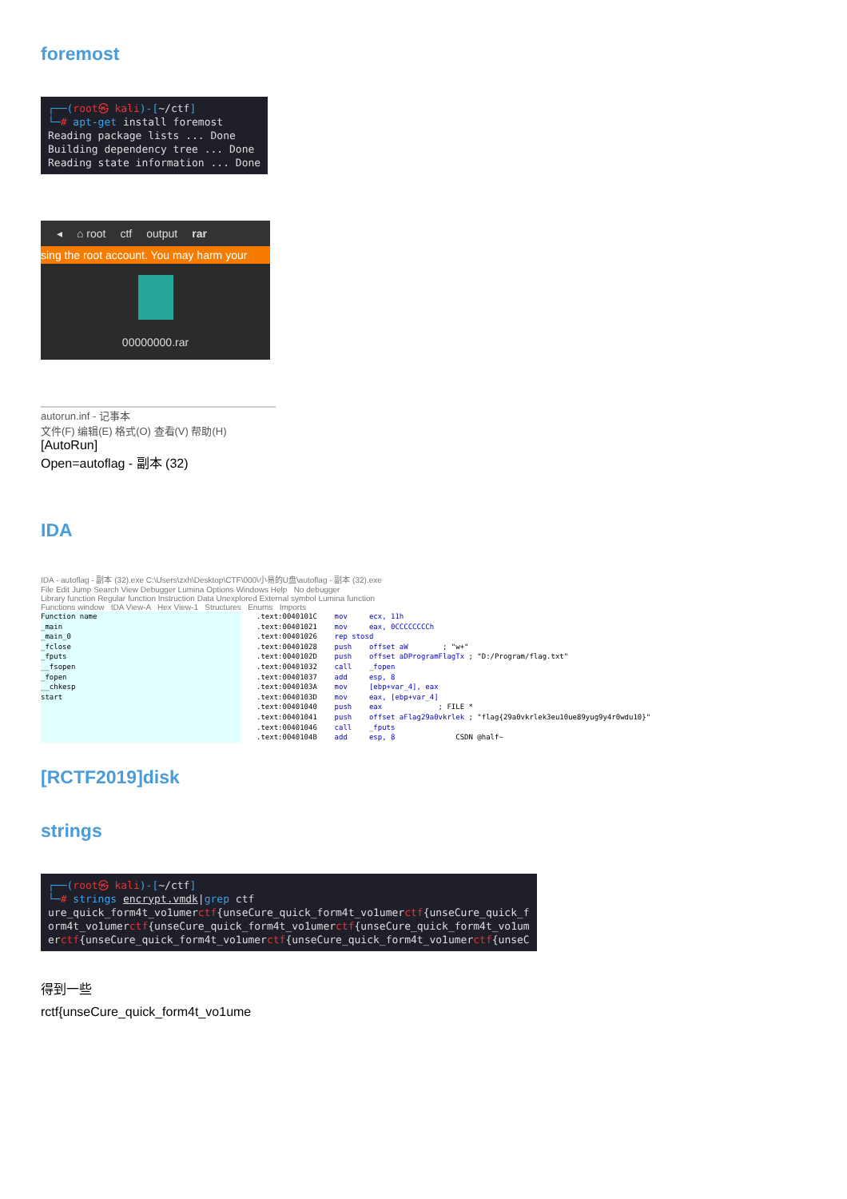foremost
┌──(root㉿ kali)-[~/ctf] └─# apt-get install foremost Reading package lists ... Done Building dependency tree ... Done Reading state information ... Done
◂ ⌂ root ctf output rar
sing the root account. You may harm your
00000000.rar
autorun.inf - 记事本
文件(F) 编辑(E) 格式(O) 查看(V) 帮助(H)
[AutoRun]
Open=autoflag - 副本 (32)
IDA
IDA - autoflag - 副本 (32).exe C:\Users\zxh\Desktop\CTF\000\小易的U盘\autoflag - 副本 (32).exe
File Edit Jump Search View Debugger Lumina Options Windows Help No debugger
Library function Regular function Instruction Data Unexplored External symbol Lumina function
Functions window IDA View-A Hex View-1 Structures Enums Imports
Function name
_main
_main_0
_fclose
_fputs
__fsopen
_fopen
__chkesp
start
.text:0040101C    mov     ecx, 11h
.text:00401021    mov     eax, 0CCCCCCCCh
.text:00401026    rep stosd
.text:00401028    push    offset aW        ; "w+"
.text:0040102D    push    offset aDProgramFlagTx ; "D:/Program/flag.txt"
.text:00401032    call    _fopen
.text:00401037    add     esp, 8
.text:0040103A    mov     [ebp+var_4], eax
.text:0040103D    mov     eax, [ebp+var_4]
.text:00401040    push    eax             ; FILE *
.text:00401041    push    offset aFlag29a0vkrlek ; "flag{29a0vkrlek3eu10ue89yug9y4r0wdu10}"
.text:00401046    call    _fputs
.text:0040104B    add     esp, 8              CSDN @half~
[RCTF2019]disk
strings
┌──(root㉿ kali)-[~/ctf] └─# strings encrypt.vmdk|grep ctf ure_quick_form4t_vo1umerctf{unseCure_quick_form4t_vo1umerctf{unseCure_quick_f orm4t_vo1umerctf{unseCure_quick_form4t_vo1umerctf{unseCure_quick_form4t_vo1um erctf{unseCure_quick_form4t_vo1umerctf{unseCure_quick_form4t_vo1umerctf{unseC
得到一些
rctf{unseCure_quick_form4t_vo1ume